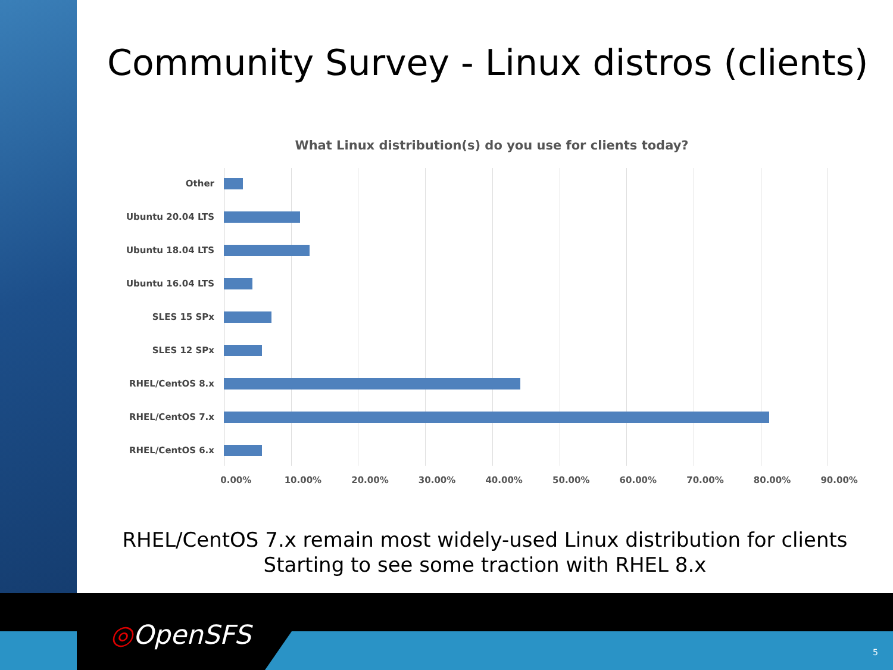Community Survey - Linux distros (clients)
What Linux distribution(s) do you use for clients today?
Other
Ubuntu 20.04 LTS
Ubuntu 18.04 LTS
Ubuntu 16.04 LTS
SLES 15 SPx
SLES 12 SPx
RHEL/CentOS 8.x
RHEL/CentOS 7.x
RHEL/CentOS 6.x
0.00% 10.00% 20.00% 30.00% 40.00% 50.00% 60.00% 70.00% 80.00% 90.00%
RHEL/CentOS 7.x remain most widely-used Linux distribution for clients
Starting to see some traction with RHEL 8.x
◎OpenSFS
5